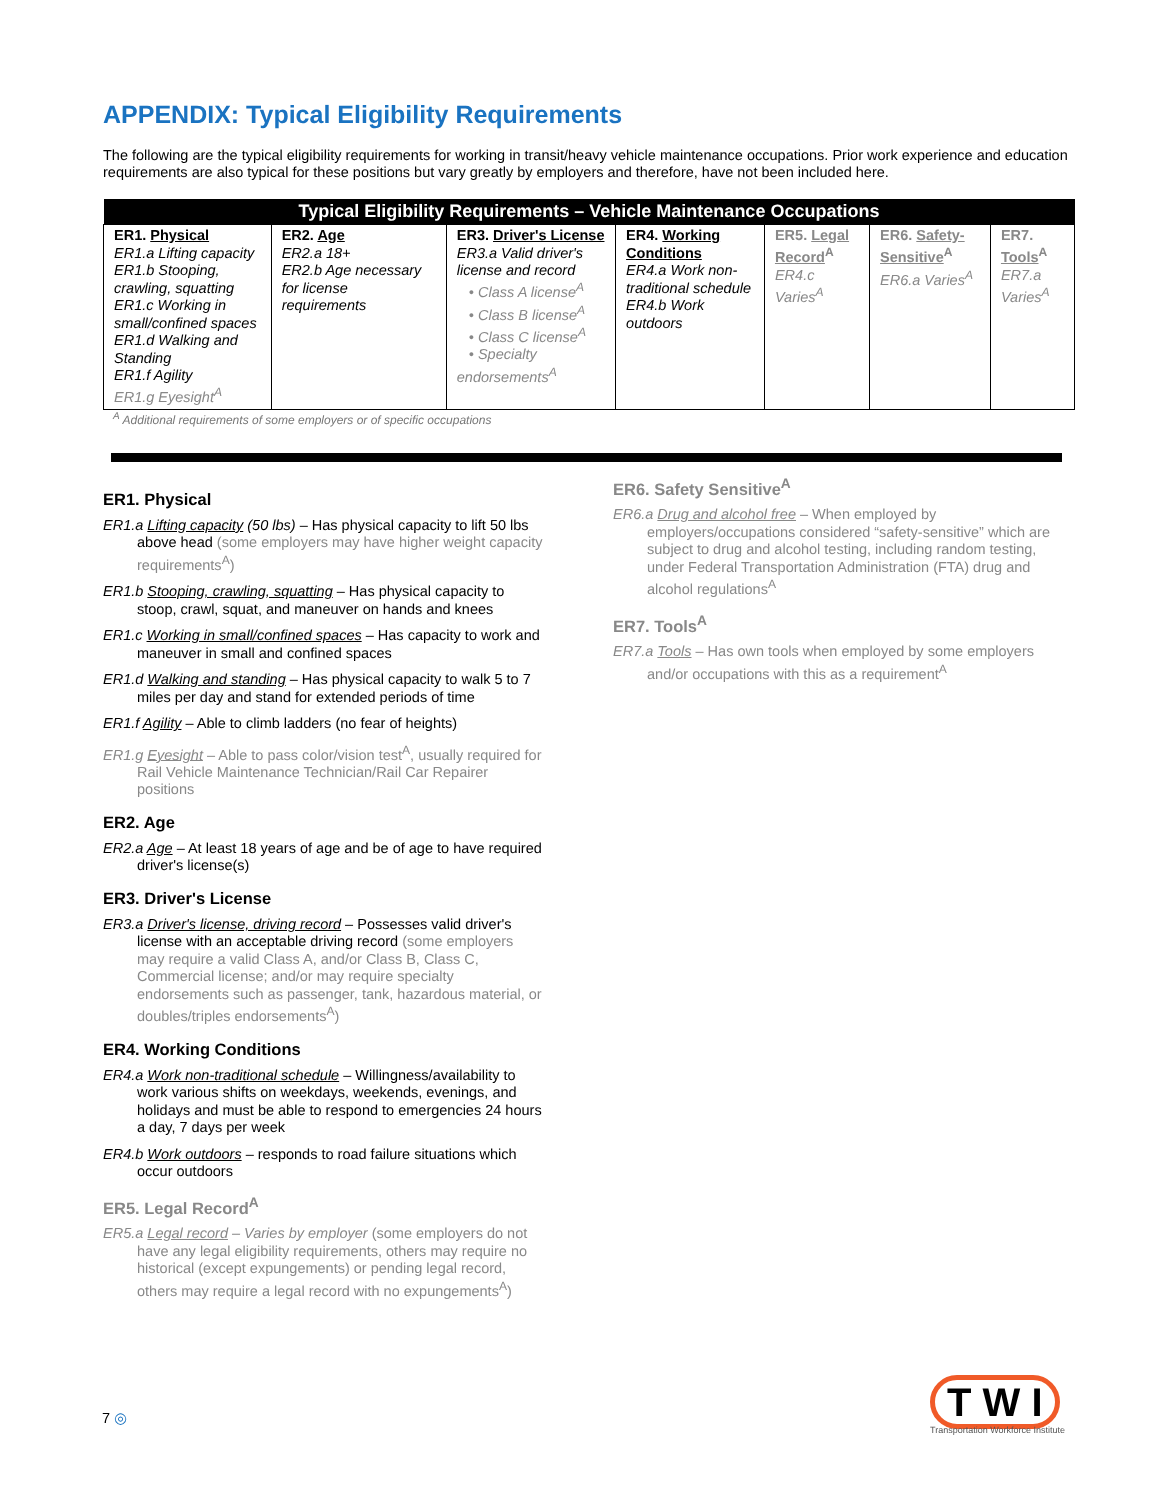APPENDIX: Typical Eligibility Requirements
The following are the typical eligibility requirements for working in transit/heavy vehicle maintenance occupations. Prior work experience and education requirements are also typical for these positions but vary greatly by employers and therefore, have not been included here.
| Typical Eligibility Requirements – Vehicle Maintenance Occupations | | | | | | |
| --- | --- | --- | --- | --- | --- | --- |
| ER1. Physical ER1.a Lifting capacity ER1.b Stooping, crawling, squatting ER1.c Working in small/confined spaces ER1.d Walking and Standing ER1.f Agility ER1.g Eyesight<sup>A</sup> | ER2. Age ER2.a 18+ ER2.b Age necessary for license requirements | ER3. Driver's License ER3.a Valid driver's license and record • Class A license<sup>A</sup> • Class B license<sup>A</sup> • Class C license<sup>A</sup> • Specialty endorsements<sup>A</sup> | ER4. Working Conditions ER4.a Work non-traditional schedule ER4.b Work outdoors | ER5. Legal Record<sup>A</sup> ER4.c Varies<sup>A</sup> | ER6. Safety-Sensitive<sup>A</sup> ER6.a Varies<sup>A</sup> | ER7. Tools<sup>A</sup> ER7.a Varies<sup>A</sup> |
<sup>A</sup> Additional requirements of some employers or of specific occupations
ER1. Physical
ER1.a Lifting capacity (50 lbs) – Has physical capacity to lift 50 lbs above head (some employers may have higher weight capacity requirements<sup>A</sup>)
ER1.b Stooping, crawling, squatting – Has physical capacity to stoop, crawl, squat, and maneuver on hands and knees
ER1.c Working in small/confined spaces – Has capacity to work and maneuver in small and confined spaces
ER1.d Walking and standing – Has physical capacity to walk 5 to 7 miles per day and stand for extended periods of time
ER1.f Agility – Able to climb ladders (no fear of heights)
ER1.g Eyesight – Able to pass color/vision test<sup>A</sup>, usually required for Rail Vehicle Maintenance Technician/Rail Car Repairer positions
ER2. Age
ER2.a Age – At least 18 years of age and be of age to have required driver's license(s)
ER3. Driver's License
ER3.a Driver's license, driving record – Possesses valid driver's license with an acceptable driving record (some employers may require a valid Class A, and/or Class B, Class C, Commercial license; and/or may require specialty endorsements such as passenger, tank, hazardous material, or doubles/triples endorsements<sup>A</sup>)
ER4. Working Conditions
ER4.a Work non-traditional schedule – Willingness/availability to work various shifts on weekdays, weekends, evenings, and holidays and must be able to respond to emergencies 24 hours a day, 7 days per week
ER4.b Work outdoors – responds to road failure situations which occur outdoors
ER5. Legal Record<sup>A</sup>
ER5.a Legal record – Varies by employer (some employers do not have any legal eligibility requirements, others may require no historical (except expungements) or pending legal record, others may require a legal record with no expungements<sup>A</sup>)
ER6. Safety Sensitive<sup>A</sup>
ER6.a Drug and alcohol free – When employed by employers/occupations considered “safety-sensitive” which are subject to drug and alcohol testing, including random testing, under Federal Transportation Administration (FTA) drug and alcohol regulations<sup>A</sup>
ER7. Tools<sup>A</sup>
ER7.a Tools – Has own tools when employed by some employers and/or occupations with this as a requirement<sup>A</sup>
7 ◎
T W I
Transportation Workforce Institute